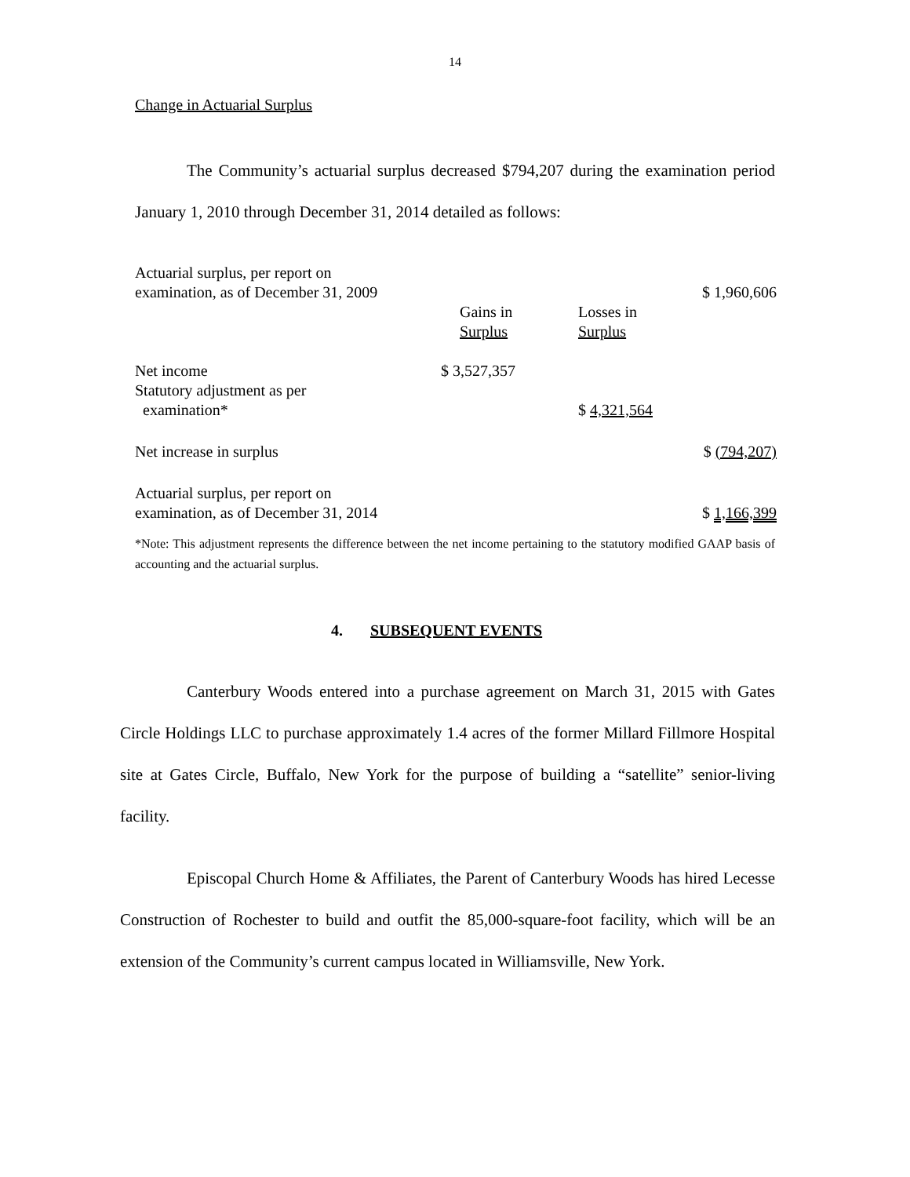14
Change in Actuarial Surplus
The Community’s actuarial surplus decreased $794,207 during the examination period January 1, 2010 through December 31, 2014 detailed as follows:
| Actuarial surplus, per report on examination, as of December 31, 2009 | | | $ 1,960,606 |
| | Gains in Surplus | Losses in Surplus | |
| Net income Statutory adjustment as per examination* | $ 3,527,357 | $ 4,321,564 | |
| Net increase in surplus | | | $ (794,207) |
| Actuarial surplus, per report on examination, as of December 31, 2014 | | | $ 1,166,399 |
*Note: This adjustment represents the difference between the net income pertaining to the statutory modified GAAP basis of accounting and the actuarial surplus.
4. SUBSEQUENT EVENTS
Canterbury Woods entered into a purchase agreement on March 31, 2015 with Gates Circle Holdings LLC to purchase approximately 1.4 acres of the former Millard Fillmore Hospital site at Gates Circle, Buffalo, New York for the purpose of building a “satellite” senior-living facility.
Episcopal Church Home & Affiliates, the Parent of Canterbury Woods has hired Lecesse Construction of Rochester to build and outfit the 85,000-square-foot facility, which will be an extension of the Community’s current campus located in Williamsville, New York.